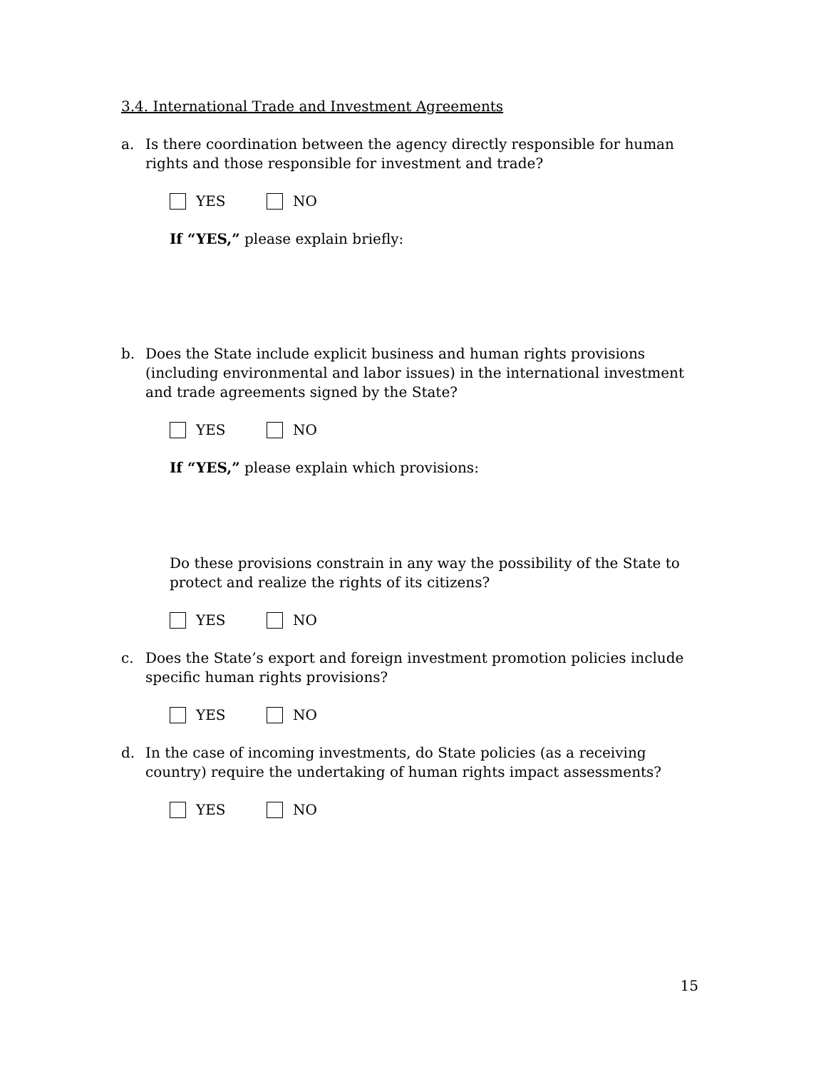3.4. International Trade and Investment Agreements
a. Is there coordination between the agency directly responsible for human rights and those responsible for investment and trade?
YES NO
If “YES,” please explain briefly:
b. Does the State include explicit business and human rights provisions (including environmental and labor issues) in the international investment and trade agreements signed by the State?
YES NO
If “YES,” please explain which provisions:
Do these provisions constrain in any way the possibility of the State to protect and realize the rights of its citizens?
YES NO
c. Does the State’s export and foreign investment promotion policies include specific human rights provisions?
YES NO
d. In the case of incoming investments, do State policies (as a receiving country) require the undertaking of human rights impact assessments?
YES NO
15